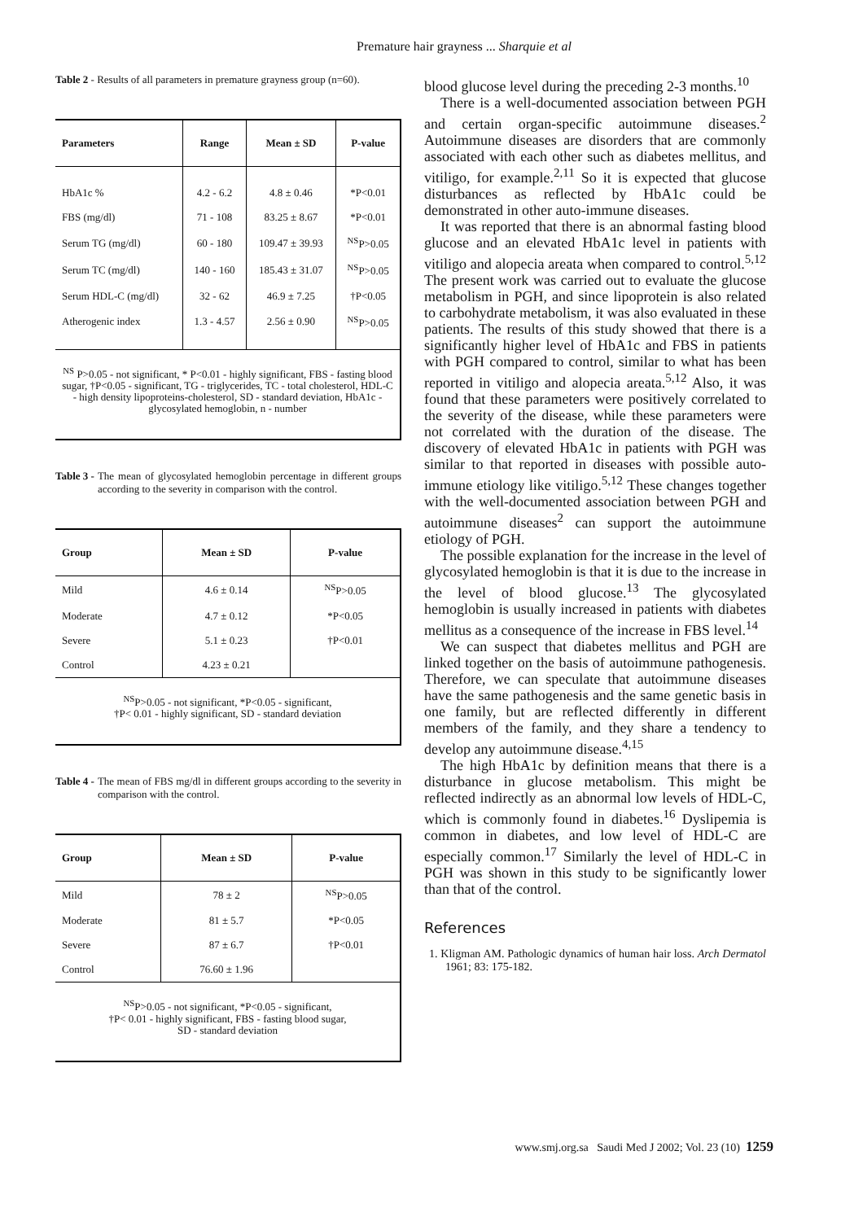Premature hair grayness ... Sharquie et al
Table 2 - Results of all parameters in premature grayness group (n=60).
| Parameters | Range | Mean ± SD | P-value |
| --- | --- | --- | --- |
| HbA1c % | 4.2 - 6.2 | 4.8 ± 0.46 | *P<0.01 |
| FBS (mg/dl) | 71 - 108 | 83.25 ± 8.67 | *P<0.01 |
| Serum TG (mg/dl) | 60 - 180 | 109.47 ± 39.93 | <sup>NS</sup>P>0.05 |
| Serum TC (mg/dl) | 140 - 160 | 185.43 ± 31.07 | <sup>NS</sup>P>0.05 |
| Serum HDL-C (mg/dl) | 32 - 62 | 46.9 ± 7.25 | †P<0.05 |
| Atherogenic index | 1.3 - 4.57 | 2.56 ± 0.90 | <sup>NS</sup>P>0.05 |
<sup>NS</sup> P>0.05 - not significant, * P<0.01 - highly significant, FBS - fasting blood sugar, †P<0.05 - significant, TG - triglycerides, TC - total cholesterol, HDL-C - high density lipoproteins-cholesterol, SD - standard deviation, HbA1c - glycosylated hemoglobin, n - number
Table 3 - The mean of glycosylated hemoglobin percentage in different groups according to the severity in comparison with the control.
| Group | Mean ± SD | P-value |
| --- | --- | --- |
| Mild | 4.6 ± 0.14 | <sup>NS</sup>P>0.05 |
| Moderate | 4.7 ± 0.12 | *P<0.05 |
| Severe | 5.1 ± 0.23 | †P<0.01 |
| Control | 4.23 ± 0.21 | |
<sup>NS</sup>P>0.05 - not significant, *P<0.05 - significant,
†P< 0.01 - highly significant, SD - standard deviation
Table 4 - The mean of FBS mg/dl in different groups according to the severity in comparison with the control.
| Group | Mean ± SD | P-value |
| --- | --- | --- |
| Mild | 78 ± 2 | <sup>NS</sup>P>0.05 |
| Moderate | 81 ± 5.7 | *P<0.05 |
| Severe | 87 ± 6.7 | †P<0.01 |
| Control | 76.60 ± 1.96 | |
<sup>NS</sup>P>0.05 - not significant, *P<0.05 - significant,
†P< 0.01 - highly significant, FBS - fasting blood sugar,
SD - standard deviation
blood glucose level during the preceding 2-3 months.<sup>10</sup>
There is a well-documented association between PGH and certain organ-specific autoimmune diseases.<sup>2</sup> Autoimmune diseases are disorders that are commonly associated with each other such as diabetes mellitus, and vitiligo, for example.<sup>2,11</sup> So it is expected that glucose disturbances as reflected by HbA1c could be demonstrated in other auto-immune diseases.
It was reported that there is an abnormal fasting blood glucose and an elevated HbA1c level in patients with vitiligo and alopecia areata when compared to control.<sup>5,12</sup> The present work was carried out to evaluate the glucose metabolism in PGH, and since lipoprotein is also related to carbohydrate metabolism, it was also evaluated in these patients. The results of this study showed that there is a significantly higher level of HbA1c and FBS in patients with PGH compared to control, similar to what has been reported in vitiligo and alopecia areata.<sup>5,12</sup> Also, it was found that these parameters were positively correlated to the severity of the disease, while these parameters were not correlated with the duration of the disease. The discovery of elevated HbA1c in patients with PGH was similar to that reported in diseases with possible auto-immune etiology like vitiligo.<sup>5,12</sup> These changes together with the well-documented association between PGH and autoimmune diseases<sup>2</sup> can support the autoimmune etiology of PGH.
The possible explanation for the increase in the level of glycosylated hemoglobin is that it is due to the increase in the level of blood glucose.<sup>13</sup> The glycosylated hemoglobin is usually increased in patients with diabetes mellitus as a consequence of the increase in FBS level.<sup>14</sup>
We can suspect that diabetes mellitus and PGH are linked together on the basis of autoimmune pathogenesis. Therefore, we can speculate that autoimmune diseases have the same pathogenesis and the same genetic basis in one family, but are reflected differently in different members of the family, and they share a tendency to develop any autoimmune disease.<sup>4,15</sup>
The high HbA1c by definition means that there is a disturbance in glucose metabolism. This might be reflected indirectly as an abnormal low levels of HDL-C, which is commonly found in diabetes.<sup>16</sup> Dyslipemia is common in diabetes, and low level of HDL-C are especially common.<sup>17</sup> Similarly the level of HDL-C in PGH was shown in this study to be significantly lower than that of the control.
References
1. Kligman AM. Pathologic dynamics of human hair loss. Arch Dermatol 1961; 83: 175-182.
www.smj.org.sa Saudi Med J 2002; Vol. 23 (10) 1259